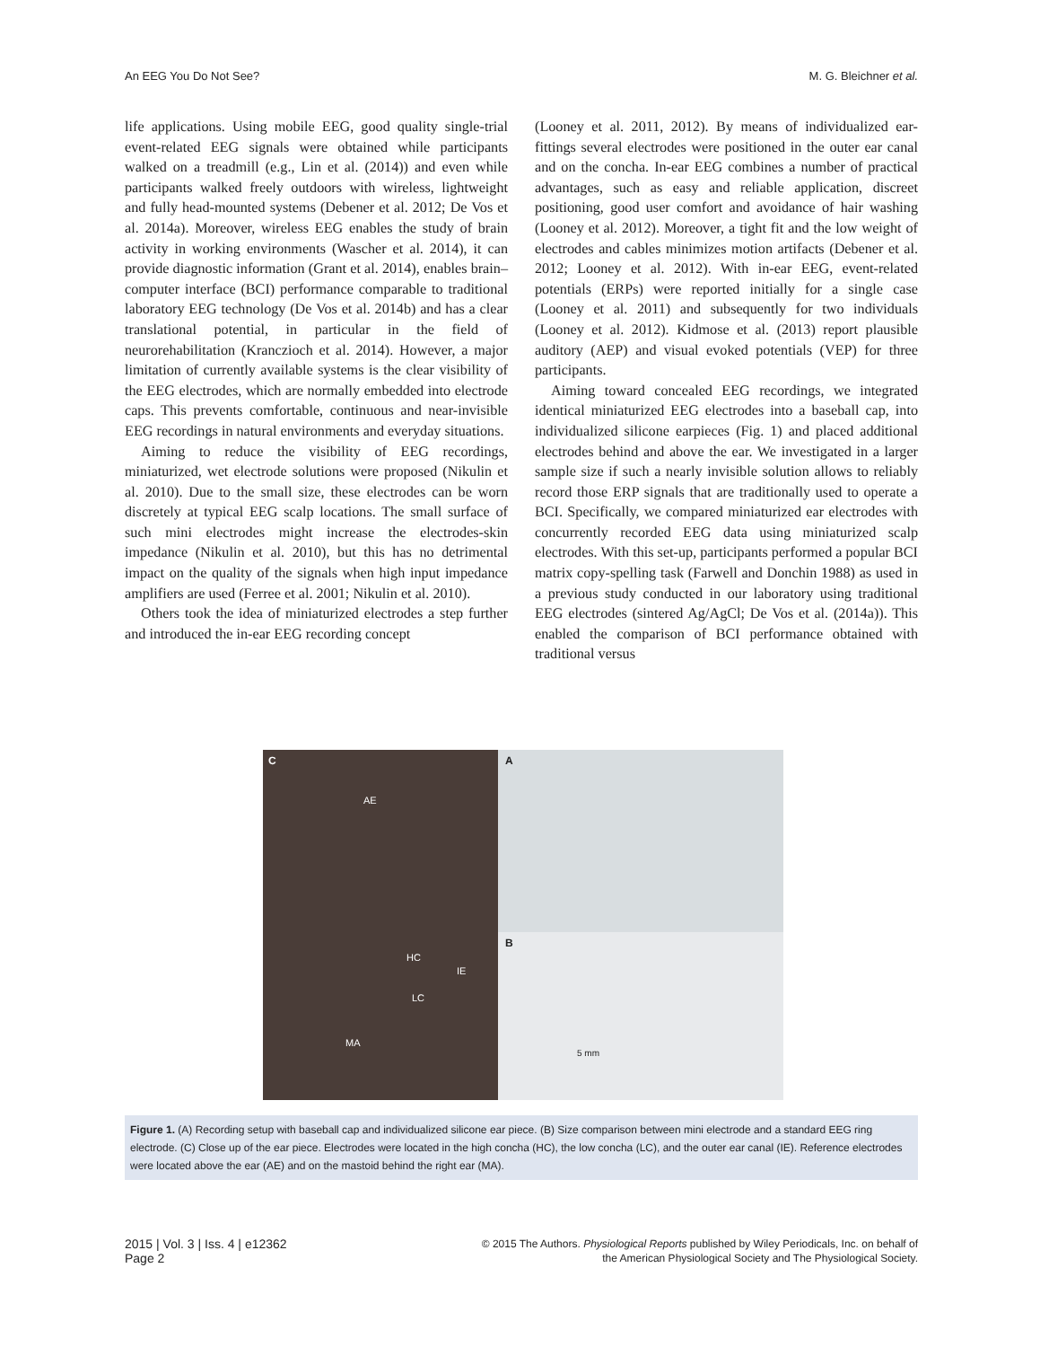An EEG You Do Not See? M. G. Bleichner et al.
life applications. Using mobile EEG, good quality single-trial event-related EEG signals were obtained while participants walked on a treadmill (e.g., Lin et al. (2014)) and even while participants walked freely outdoors with wireless, lightweight and fully head-mounted systems (Debener et al. 2012; De Vos et al. 2014a). Moreover, wireless EEG enables the study of brain activity in working environments (Wascher et al. 2014), it can provide diagnostic information (Grant et al. 2014), enables brain–computer interface (BCI) performance comparable to traditional laboratory EEG technology (De Vos et al. 2014b) and has a clear translational potential, in particular in the field of neurorehabilitation (Kranczioch et al. 2014). However, a major limitation of currently available systems is the clear visibility of the EEG electrodes, which are normally embedded into electrode caps. This prevents comfortable, continuous and near-invisible EEG recordings in natural environments and everyday situations.
Aiming to reduce the visibility of EEG recordings, miniaturized, wet electrode solutions were proposed (Nikulin et al. 2010). Due to the small size, these electrodes can be worn discretely at typical EEG scalp locations. The small surface of such mini electrodes might increase the electrodes-skin impedance (Nikulin et al. 2010), but this has no detrimental impact on the quality of the signals when high input impedance amplifiers are used (Ferree et al. 2001; Nikulin et al. 2010).
Others took the idea of miniaturized electrodes a step further and introduced the in-ear EEG recording concept
(Looney et al. 2011, 2012). By means of individualized ear-fittings several electrodes were positioned in the outer ear canal and on the concha. In-ear EEG combines a number of practical advantages, such as easy and reliable application, discreet positioning, good user comfort and avoidance of hair washing (Looney et al. 2012). Moreover, a tight fit and the low weight of electrodes and cables minimizes motion artifacts (Debener et al. 2012; Looney et al. 2012). With in-ear EEG, event-related potentials (ERPs) were reported initially for a single case (Looney et al. 2011) and subsequently for two individuals (Looney et al. 2012). Kidmose et al. (2013) report plausible auditory (AEP) and visual evoked potentials (VEP) for three participants.
Aiming toward concealed EEG recordings, we integrated identical miniaturized EEG electrodes into a baseball cap, into individualized silicone earpieces (Fig. 1) and placed additional electrodes behind and above the ear. We investigated in a larger sample size if such a nearly invisible solution allows to reliably record those ERP signals that are traditionally used to operate a BCI. Specifically, we compared miniaturized ear electrodes with concurrently recorded EEG data using miniaturized scalp electrodes. With this set-up, participants performed a popular BCI matrix copy-spelling task (Farwell and Donchin 1988) as used in a previous study conducted in our laboratory using traditional EEG electrodes (sintered Ag/AgCl; De Vos et al. (2014a)). This enabled the comparison of BCI performance obtained with traditional versus
A
C
AE
HC
IE
LC
MA
B
5 mm
Figure 1. (A) Recording setup with baseball cap and individualized silicone ear piece. (B) Size comparison between mini electrode and a standard EEG ring electrode. (C) Close up of the ear piece. Electrodes were located in the high concha (HC), the low concha (LC), and the outer ear canal (IE). Reference electrodes were located above the ear (AE) and on the mastoid behind the right ear (MA).
2015 | Vol. 3 | Iss. 4 | e12362
Page 2
© 2015 The Authors. Physiological Reports published by Wiley Periodicals, Inc. on behalf of
the American Physiological Society and The Physiological Society.